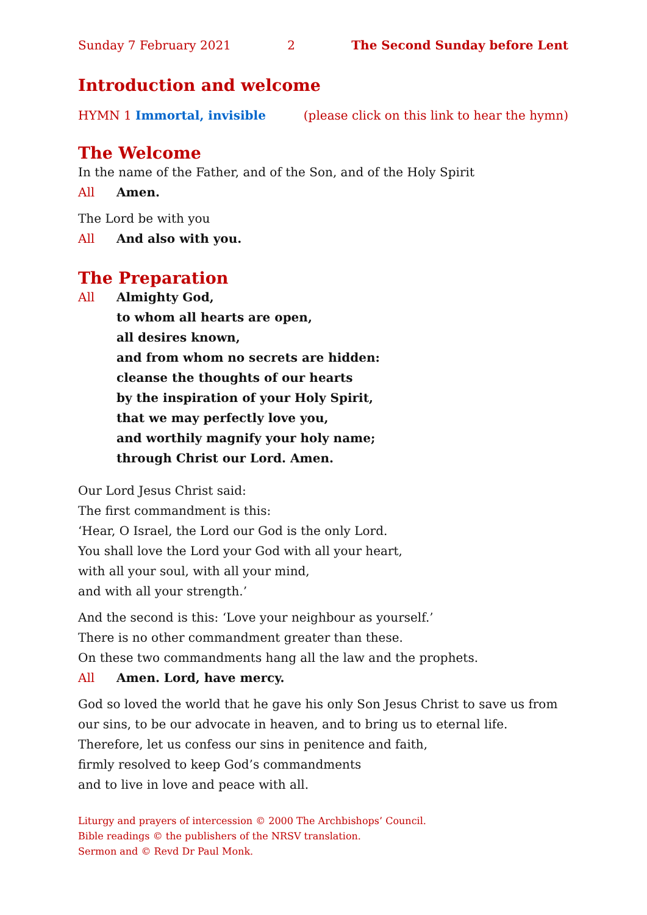Sunday 7 February 2021 2 The Second Sunday before Lent
Introduction and welcome
HYMN 1 Immortal, invisible (please click on this link to hear the hymn)
The Welcome
In the name of the Father, and of the Son, and of the Holy Spirit
All Amen.
The Lord be with you
All And also with you.
The Preparation
All Almighty God,
to whom all hearts are open,
all desires known,
and from whom no secrets are hidden:
cleanse the thoughts of our hearts
by the inspiration of your Holy Spirit,
that we may perfectly love you,
and worthily magnify your holy name;
through Christ our Lord. Amen.
Our Lord Jesus Christ said:
The first commandment is this:
‘Hear, O Israel, the Lord our God is the only Lord.
You shall love the Lord your God with all your heart,
with all your soul, with all your mind,
and with all your strength.’
And the second is this: ‘Love your neighbour as yourself.’
There is no other commandment greater than these.
On these two commandments hang all the law and the prophets.
All Amen. Lord, have mercy.
God so loved the world that he gave his only Son Jesus Christ to save us from our sins, to be our advocate in heaven, and to bring us to eternal life.
Therefore, let us confess our sins in penitence and faith,
firmly resolved to keep God’s commandments
and to live in love and peace with all.
Liturgy and prayers of intercession © 2000 The Archbishops’ Council.
Bible readings © the publishers of the NRSV translation.
Sermon and © Revd Dr Paul Monk.